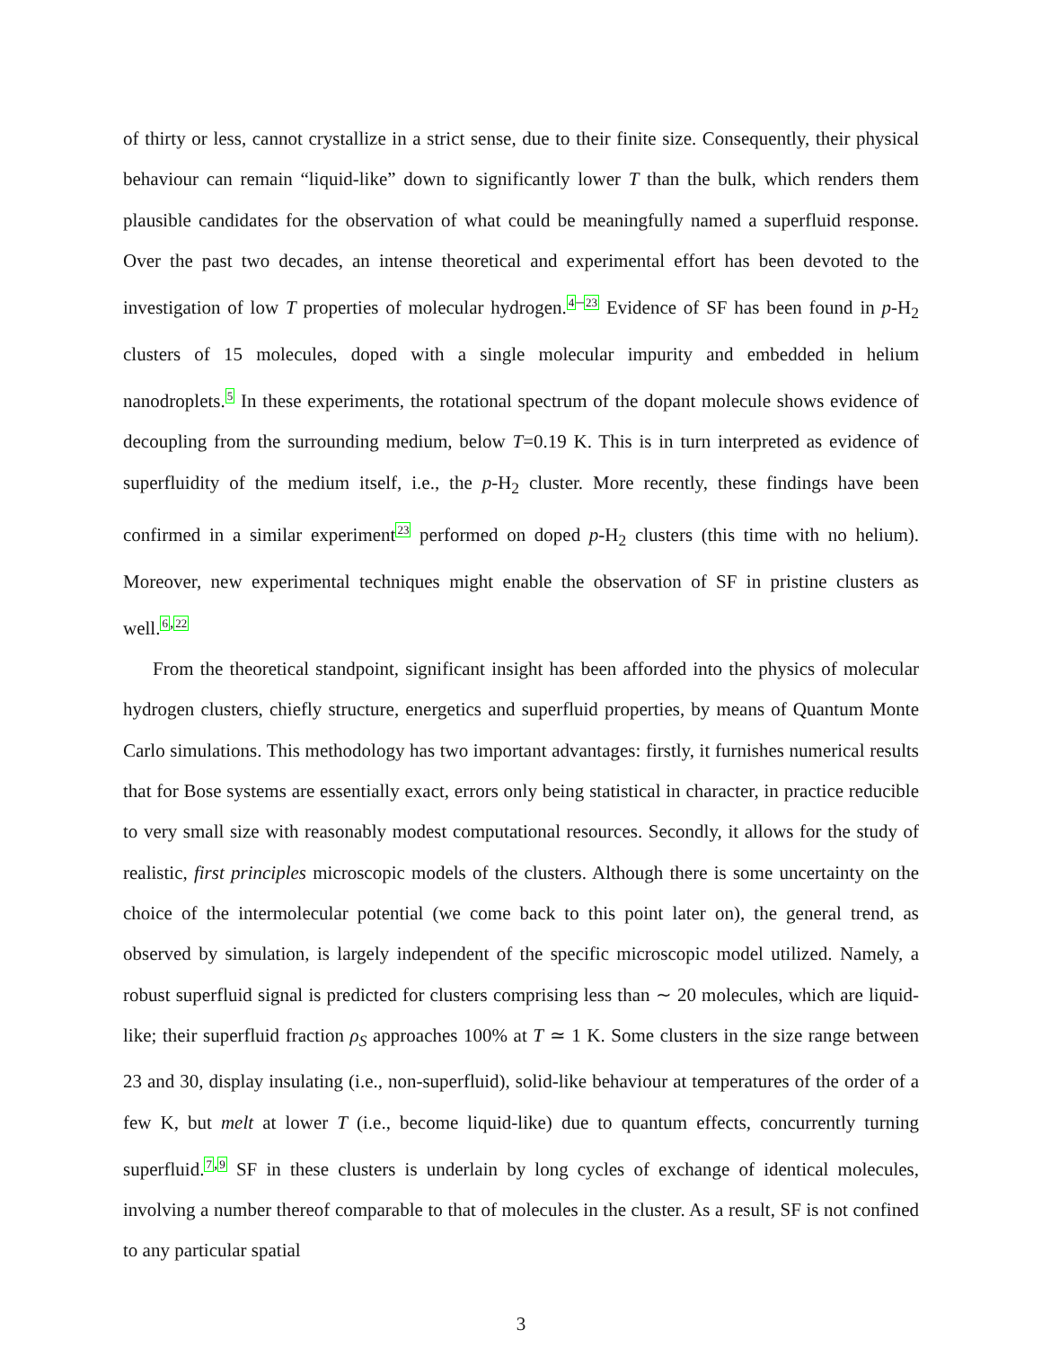of thirty or less, cannot crystallize in a strict sense, due to their finite size. Consequently, their physical behaviour can remain “liquid-like” down to significantly lower T than the bulk, which renders them plausible candidates for the observation of what could be meaningfully named a superfluid response. Over the past two decades, an intense theoretical and experimental effort has been devoted to the investigation of low T properties of molecular hydrogen.<sup>4–23</sup> Evidence of SF has been found in p-H<sub>2</sub> clusters of 15 molecules, doped with a single molecular impurity and embedded in helium nanodroplets.<sup>5</sup> In these experiments, the rotational spectrum of the dopant molecule shows evidence of decoupling from the surrounding medium, below T=0.19 K. This is in turn interpreted as evidence of superfluidity of the medium itself, i.e., the p-H<sub>2</sub> cluster. More recently, these findings have been confirmed in a similar experiment<sup>23</sup> performed on doped p-H<sub>2</sub> clusters (this time with no helium). Moreover, new experimental techniques might enable the observation of SF in pristine clusters as well.<sup>6,22</sup>
From the theoretical standpoint, significant insight has been afforded into the physics of molecular hydrogen clusters, chiefly structure, energetics and superfluid properties, by means of Quantum Monte Carlo simulations. This methodology has two important advantages: firstly, it furnishes numerical results that for Bose systems are essentially exact, errors only being statistical in character, in practice reducible to very small size with reasonably modest computational resources. Secondly, it allows for the study of realistic, first principles microscopic models of the clusters. Although there is some uncertainty on the choice of the intermolecular potential (we come back to this point later on), the general trend, as observed by simulation, is largely independent of the specific microscopic model utilized. Namely, a robust superfluid signal is predicted for clusters comprising less than ∼ 20 molecules, which are liquid-like; their superfluid fraction ρ<sub>S</sub> approaches 100% at T ≃ 1 K. Some clusters in the size range between 23 and 30, display insulating (i.e., non-superfluid), solid-like behaviour at temperatures of the order of a few K, but melt at lower T (i.e., become liquid-like) due to quantum effects, concurrently turning superfluid.<sup>7,9</sup> SF in these clusters is underlain by long cycles of exchange of identical molecules, involving a number thereof comparable to that of molecules in the cluster. As a result, SF is not confined to any particular spatial
3